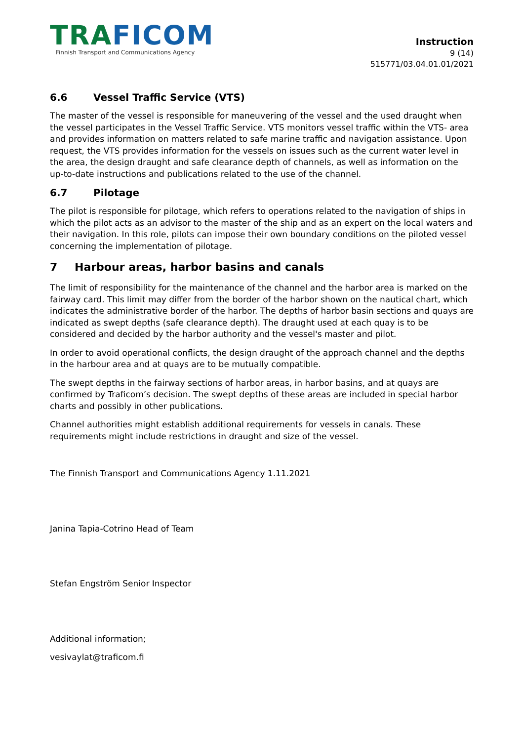TRAFICOM
Finnish Transport and Communications Agency
Instruction
9 (14)
515771/03.04.01.01/2021
6.6 Vessel Traffic Service (VTS)
The master of the vessel is responsible for maneuvering of the vessel and the used draught when the vessel participates in the Vessel Traffic Service. VTS monitors vessel traffic within the VTS- area and provides information on matters related to safe marine traffic and navigation assistance. Upon request, the VTS provides information for the vessels on issues such as the current water level in the area, the design draught and safe clearance depth of channels, as well as information on the up-to-date instructions and publications related to the use of the channel.
6.7 Pilotage
The pilot is responsible for pilotage, which refers to operations related to the navigation of ships in which the pilot acts as an advisor to the master of the ship and as an expert on the local waters and their navigation. In this role, pilots can impose their own boundary conditions on the piloted vessel concerning the implementation of pilotage.
7 Harbour areas, harbor basins and canals
The limit of responsibility for the maintenance of the channel and the harbor area is marked on the fairway card. This limit may differ from the border of the harbor shown on the nautical chart, which indicates the administrative border of the harbor. The depths of harbor basin sections and quays are indicated as swept depths (safe clearance depth). The draught used at each quay is to be considered and decided by the harbor authority and the vessel's master and pilot.
In order to avoid operational conflicts, the design draught of the approach channel and the depths in the harbour area and at quays are to be mutually compatible.
The swept depths in the fairway sections of harbor areas, in harbor basins, and at quays are confirmed by Traficom’s decision. The swept depths of these areas are included in special harbor charts and possibly in other publications.
Channel authorities might establish additional requirements for vessels in canals. These requirements might include restrictions in draught and size of the vessel.
The Finnish Transport and Communications Agency 1.11.2021
Janina Tapia-Cotrino Head of Team
Stefan Engström Senior Inspector
Additional information;
vesivaylat@traficom.fi